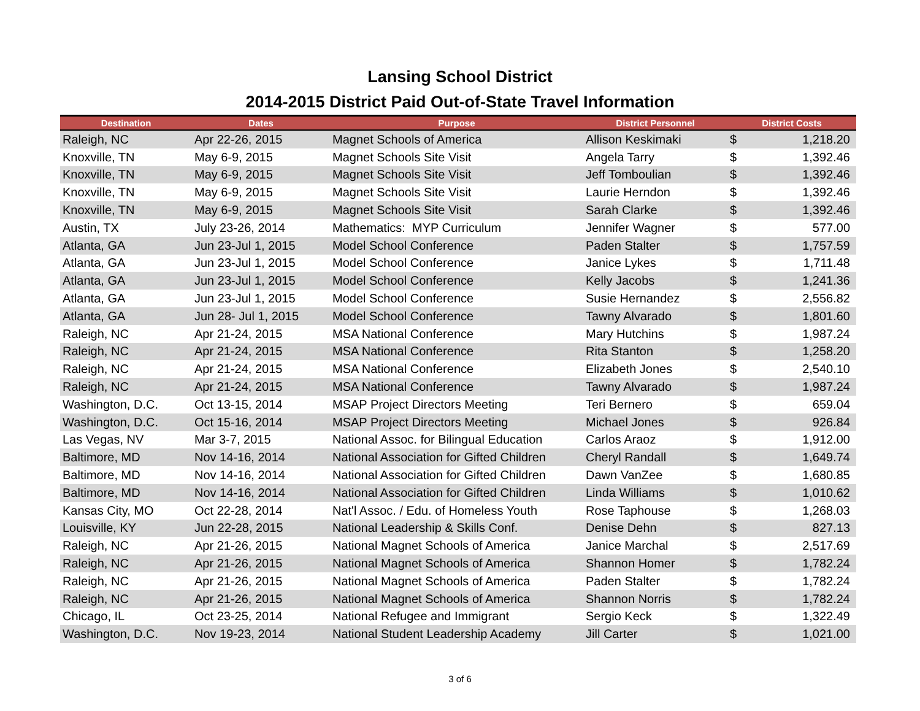Lansing School District
2014-2015 District Paid Out-of-State Travel Information
| Destination | Dates | Purpose | District Personnel | District Costs | |
| --- | --- | --- | --- | --- | --- |
| Raleigh, NC | Apr 22-26, 2015 | Magnet Schools of America | Allison Keskimaki | $ | 1,218.20 |
| Knoxville, TN | May 6-9, 2015 | Magnet Schools Site Visit | Angela Tarry | $ | 1,392.46 |
| Knoxville, TN | May 6-9, 2015 | Magnet Schools Site Visit | Jeff Tomboulian | $ | 1,392.46 |
| Knoxville, TN | May 6-9, 2015 | Magnet Schools Site Visit | Laurie Herndon | $ | 1,392.46 |
| Knoxville, TN | May 6-9, 2015 | Magnet Schools Site Visit | Sarah Clarke | $ | 1,392.46 |
| Austin, TX | July 23-26, 2014 | Mathematics: MYP Curriculum | Jennifer Wagner | $ | 577.00 |
| Atlanta, GA | Jun 23-Jul 1, 2015 | Model School Conference | Paden Stalter | $ | 1,757.59 |
| Atlanta, GA | Jun 23-Jul 1, 2015 | Model School Conference | Janice Lykes | $ | 1,711.48 |
| Atlanta, GA | Jun 23-Jul 1, 2015 | Model School Conference | Kelly Jacobs | $ | 1,241.36 |
| Atlanta, GA | Jun 23-Jul 1, 2015 | Model School Conference | Susie Hernandez | $ | 2,556.82 |
| Atlanta, GA | Jun 28- Jul 1, 2015 | Model School Conference | Tawny Alvarado | $ | 1,801.60 |
| Raleigh, NC | Apr 21-24, 2015 | MSA National Conference | Mary Hutchins | $ | 1,987.24 |
| Raleigh, NC | Apr 21-24, 2015 | MSA National Conference | Rita Stanton | $ | 1,258.20 |
| Raleigh, NC | Apr 21-24, 2015 | MSA National Conference | Elizabeth Jones | $ | 2,540.10 |
| Raleigh, NC | Apr 21-24, 2015 | MSA National Conference | Tawny Alvarado | $ | 1,987.24 |
| Washington, D.C. | Oct 13-15, 2014 | MSAP Project Directors Meeting | Teri Bernero | $ | 659.04 |
| Washington, D.C. | Oct 15-16, 2014 | MSAP Project Directors Meeting | Michael Jones | $ | 926.84 |
| Las Vegas, NV | Mar 3-7, 2015 | National Assoc. for Bilingual Education | Carlos Araoz | $ | 1,912.00 |
| Baltimore, MD | Nov 14-16, 2014 | National Association for Gifted Children | Cheryl Randall | $ | 1,649.74 |
| Baltimore, MD | Nov 14-16, 2014 | National Association for Gifted Children | Dawn VanZee | $ | 1,680.85 |
| Baltimore, MD | Nov 14-16, 2014 | National Association for Gifted Children | Linda Williams | $ | 1,010.62 |
| Kansas City, MO | Oct 22-28, 2014 | Nat'l Assoc. / Edu. of Homeless Youth | Rose Taphouse | $ | 1,268.03 |
| Louisville, KY | Jun 22-28, 2015 | National Leadership & Skills Conf. | Denise Dehn | $ | 827.13 |
| Raleigh, NC | Apr 21-26, 2015 | National Magnet Schools of America | Janice Marchal | $ | 2,517.69 |
| Raleigh, NC | Apr 21-26, 2015 | National Magnet Schools of America | Shannon Homer | $ | 1,782.24 |
| Raleigh, NC | Apr 21-26, 2015 | National Magnet Schools of America | Paden Stalter | $ | 1,782.24 |
| Raleigh, NC | Apr 21-26, 2015 | National Magnet Schools of America | Shannon Norris | $ | 1,782.24 |
| Chicago, IL | Oct 23-25, 2014 | National Refugee and Immigrant | Sergio Keck | $ | 1,322.49 |
| Washington, D.C. | Nov 19-23, 2014 | National Student Leadership Academy | Jill Carter | $ | 1,021.00 |
3 of 6